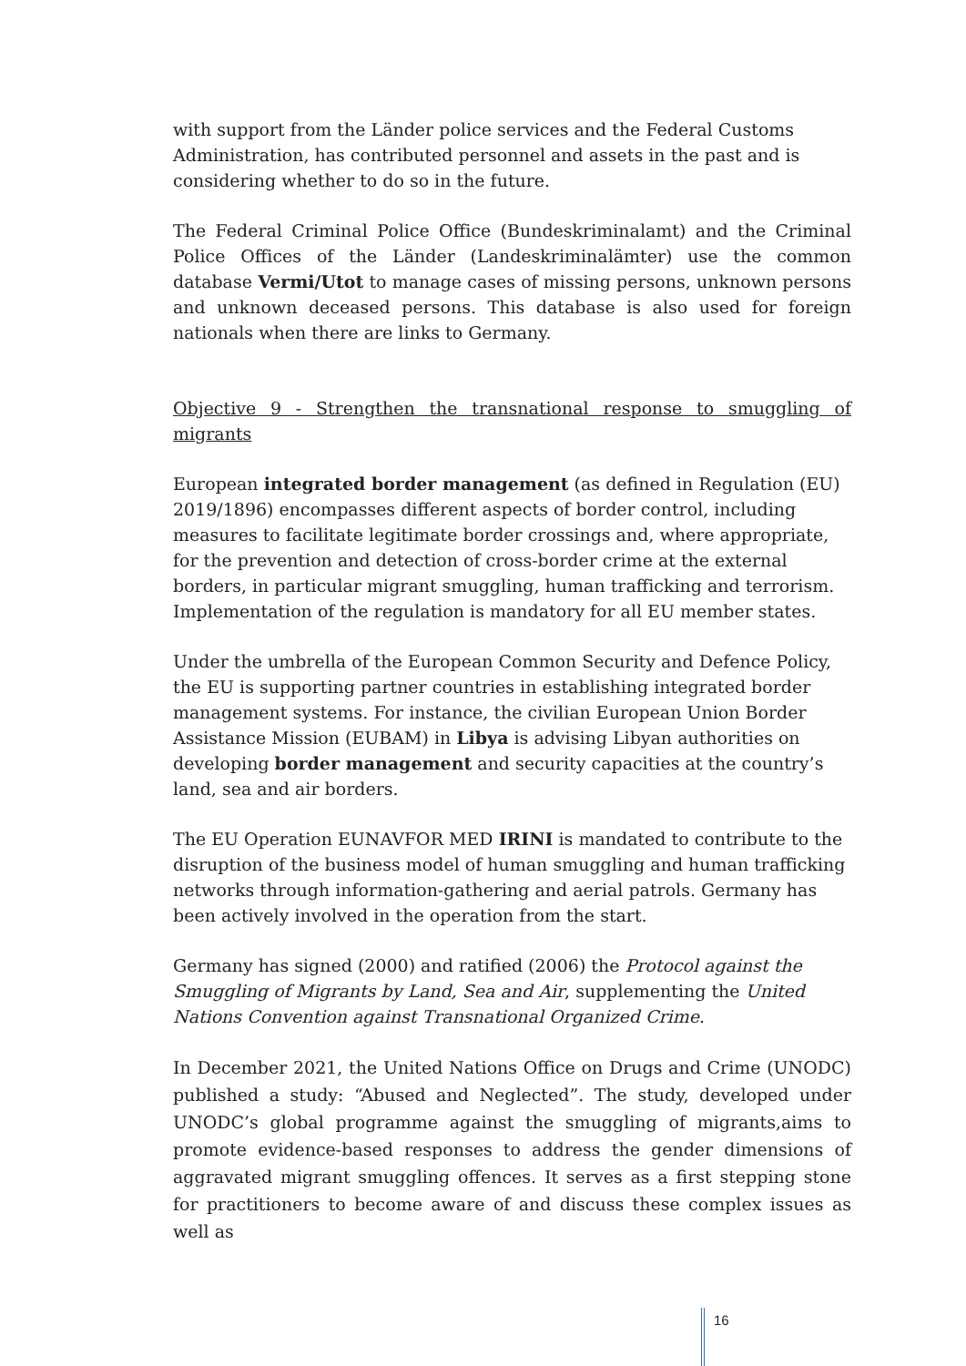with support from the Länder police services and the Federal Customs Administration, has contributed personnel and assets in the past and is considering whether to do so in the future.
The Federal Criminal Police Office (Bundeskriminalamt) and the Criminal Police Offices of the Länder (Landeskriminalämter) use the common database Vermi/Utot to manage cases of missing persons, unknown persons and unknown deceased persons. This database is also used for foreign nationals when there are links to Germany.
Objective 9 - Strengthen the transnational response to smuggling of migrants
European integrated border management (as defined in Regulation (EU) 2019/1896) encompasses different aspects of border control, including measures to facilitate legitimate border crossings and, where appropriate, for the prevention and detection of cross-border crime at the external borders, in particular migrant smuggling, human trafficking and terrorism. Implementation of the regulation is mandatory for all EU member states.
Under the umbrella of the European Common Security and Defence Policy, the EU is supporting partner countries in establishing integrated border management systems. For instance, the civilian European Union Border Assistance Mission (EUBAM) in Libya is advising Libyan authorities on developing border management and security capacities at the country’s land, sea and air borders.
The EU Operation EUNAVFOR MED IRINI is mandated to contribute to the disruption of the business model of human smuggling and human trafficking networks through information-gathering and aerial patrols. Germany has been actively involved in the operation from the start.
Germany has signed (2000) and ratified (2006) the Protocol against the Smuggling of Migrants by Land, Sea and Air, supplementing the United Nations Convention against Transnational Organized Crime.
In December 2021, the United Nations Office on Drugs and Crime (UNODC) published a study: “Abused and Neglected”. The study, developed under UNODC’s global programme against the smuggling of migrants,aims to promote evidence-based responses to address the gender dimensions of aggravated migrant smuggling offences. It serves as a first stepping stone for practitioners to become aware of and discuss these complex issues as well as
16